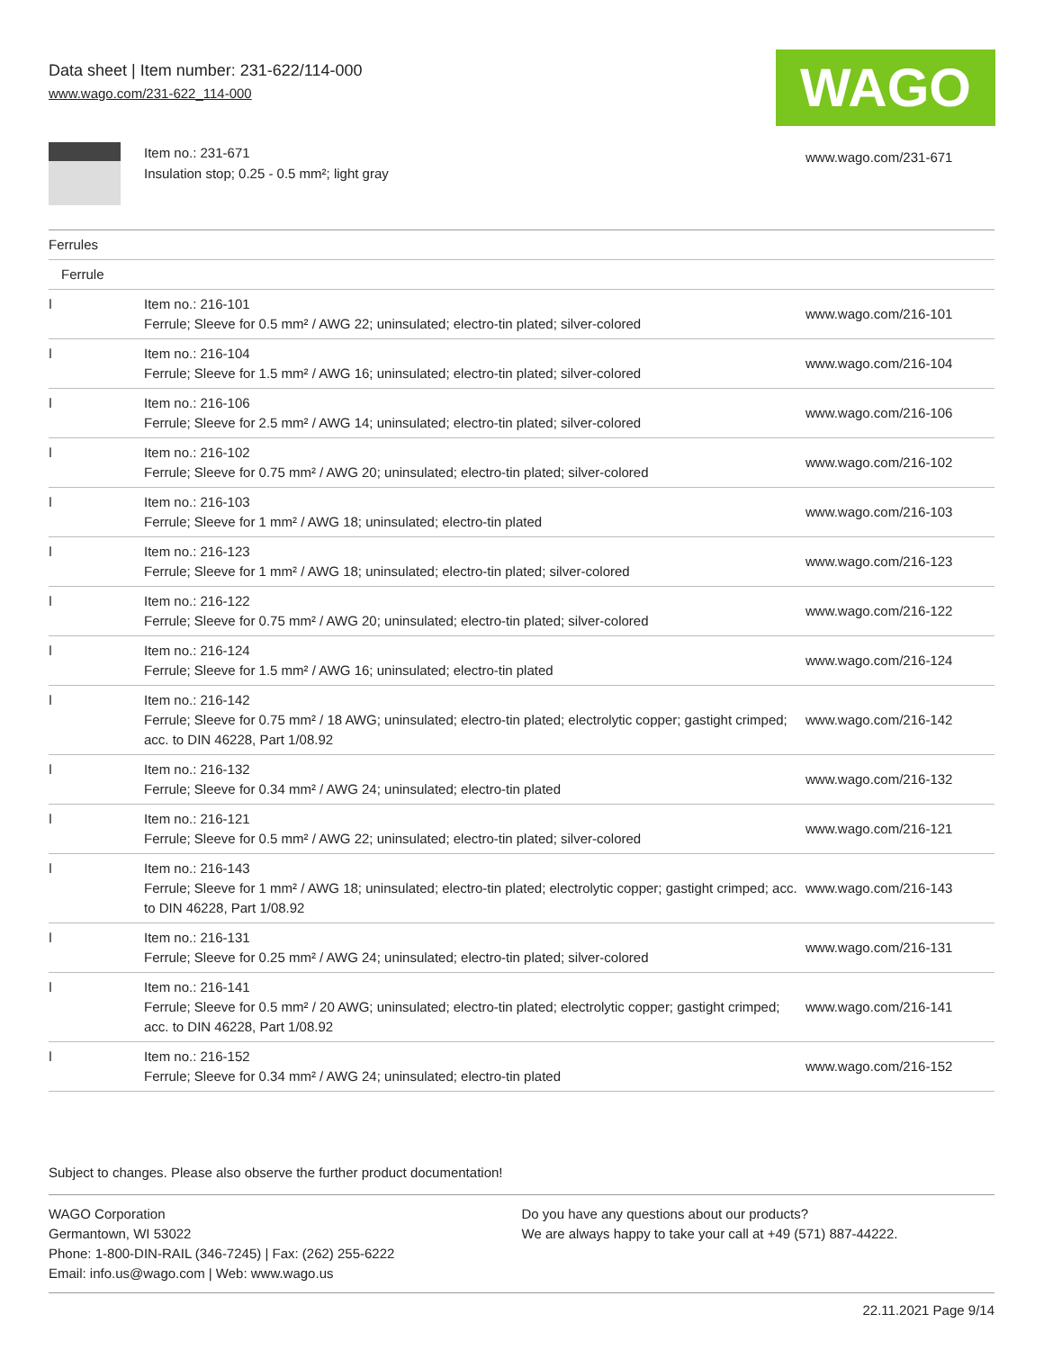Data sheet | Item number: 231-622/114-000
www.wago.com/231-622_114-000
WAGO
Item no.: 231-671
Insulation stop; 0.25 - 0.5 mm²; light gray
www.wago.com/231-671
| Ferrules | | |
| Ferrule | | |
| ǀ | Item no.: 216-101 Ferrule; Sleeve for 0.5 mm² / AWG 22; uninsulated; electro-tin plated; silver-colored | www.wago.com/216-101 |
| ǀ | Item no.: 216-104 Ferrule; Sleeve for 1.5 mm² / AWG 16; uninsulated; electro-tin plated; silver-colored | www.wago.com/216-104 |
| ǀ | Item no.: 216-106 Ferrule; Sleeve for 2.5 mm² / AWG 14; uninsulated; electro-tin plated; silver-colored | www.wago.com/216-106 |
| ǀ | Item no.: 216-102 Ferrule; Sleeve for 0.75 mm² / AWG 20; uninsulated; electro-tin plated; silver-colored | www.wago.com/216-102 |
| ǀ | Item no.: 216-103 Ferrule; Sleeve for 1 mm² / AWG 18; uninsulated; electro-tin plated | www.wago.com/216-103 |
| ǀ | Item no.: 216-123 Ferrule; Sleeve for 1 mm² / AWG 18; uninsulated; electro-tin plated; silver-colored | www.wago.com/216-123 |
| ǀ | Item no.: 216-122 Ferrule; Sleeve for 0.75 mm² / AWG 20; uninsulated; electro-tin plated; silver-colored | www.wago.com/216-122 |
| ǀ | Item no.: 216-124 Ferrule; Sleeve for 1.5 mm² / AWG 16; uninsulated; electro-tin plated | www.wago.com/216-124 |
| ǀ | Item no.: 216-142 Ferrule; Sleeve for 0.75 mm² / 18 AWG; uninsulated; electro-tin plated; electrolytic copper; gastight crimped; acc. to DIN 46228, Part 1/08.92 | www.wago.com/216-142 |
| ǀ | Item no.: 216-132 Ferrule; Sleeve for 0.34 mm² / AWG 24; uninsulated; electro-tin plated | www.wago.com/216-132 |
| ǀ | Item no.: 216-121 Ferrule; Sleeve for 0.5 mm² / AWG 22; uninsulated; electro-tin plated; silver-colored | www.wago.com/216-121 |
| ǀ | Item no.: 216-143 Ferrule; Sleeve for 1 mm² / AWG 18; uninsulated; electro-tin plated; electrolytic copper; gastight crimped; acc. to DIN 46228, Part 1/08.92 | www.wago.com/216-143 |
| ǀ | Item no.: 216-131 Ferrule; Sleeve for 0.25 mm² / AWG 24; uninsulated; electro-tin plated; silver-colored | www.wago.com/216-131 |
| ǀ | Item no.: 216-141 Ferrule; Sleeve for 0.5 mm² / 20 AWG; uninsulated; electro-tin plated; electrolytic copper; gastight crimped; acc. to DIN 46228, Part 1/08.92 | www.wago.com/216-141 |
| ǀ | Item no.: 216-152 Ferrule; Sleeve for 0.34 mm² / AWG 24; uninsulated; electro-tin plated | www.wago.com/216-152 |
Subject to changes. Please also observe the further product documentation!
WAGO Corporation
Germantown, WI 53022
Phone: 1-800-DIN-RAIL (346-7245) | Fax: (262) 255-6222
Email: info.us@wago.com | Web: www.wago.us
Do you have any questions about our products?
We are always happy to take your call at +49 (571) 887-44222.
22.11.2021 Page 9/14